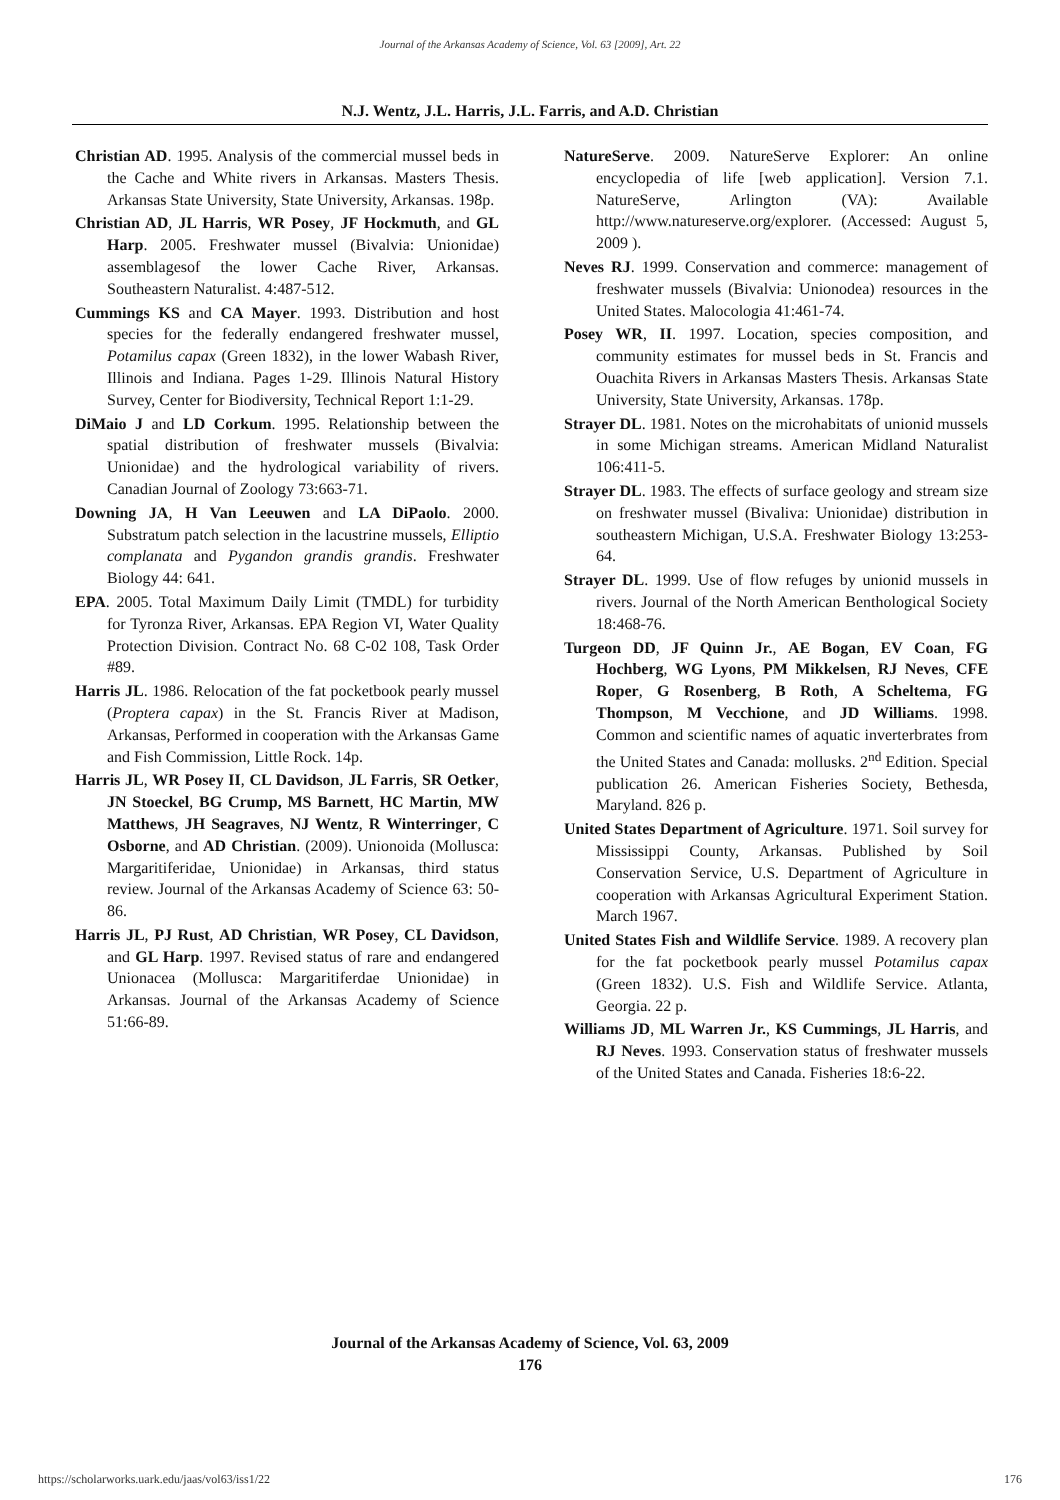Journal of the Arkansas Academy of Science, Vol. 63 [2009], Art. 22
N.J. Wentz, J.L. Harris, J.L. Farris, and A.D. Christian
Christian AD. 1995. Analysis of the commercial mussel beds in the Cache and White rivers in Arkansas. Masters Thesis. Arkansas State University, State University, Arkansas. 198p.
Christian AD, JL Harris, WR Posey, JF Hockmuth, and GL Harp. 2005. Freshwater mussel (Bivalvia: Unionidae) assemblagesof the lower Cache River, Arkansas. Southeastern Naturalist. 4:487-512.
Cummings KS and CA Mayer. 1993. Distribution and host species for the federally endangered freshwater mussel, Potamilus capax (Green 1832), in the lower Wabash River, Illinois and Indiana. Pages 1-29. Illinois Natural History Survey, Center for Biodiversity, Technical Report 1:1-29.
DiMaio J and LD Corkum. 1995. Relationship between the spatial distribution of freshwater mussels (Bivalvia: Unionidae) and the hydrological variability of rivers. Canadian Journal of Zoology 73:663-71.
Downing JA, H Van Leeuwen and LA DiPaolo. 2000. Substratum patch selection in the lacustrine mussels, Elliptio complanata and Pygandon grandis grandis. Freshwater Biology 44: 641.
EPA. 2005. Total Maximum Daily Limit (TMDL) for turbidity for Tyronza River, Arkansas. EPA Region VI, Water Quality Protection Division. Contract No. 68 C-02 108, Task Order #89.
Harris JL. 1986. Relocation of the fat pocketbook pearly mussel (Proptera capax) in the St. Francis River at Madison, Arkansas, Performed in cooperation with the Arkansas Game and Fish Commission, Little Rock. 14p.
Harris JL, WR Posey II, CL Davidson, JL Farris, SR Oetker, JN Stoeckel, BG Crump, MS Barnett, HC Martin, MW Matthews, JH Seagraves, NJ Wentz, R Winterringer, C Osborne, and AD Christian. (2009). Unionoida (Mollusca: Margaritiferidae, Unionidae) in Arkansas, third status review. Journal of the Arkansas Academy of Science 63: 50-86.
Harris JL, PJ Rust, AD Christian, WR Posey, CL Davidson, and GL Harp. 1997. Revised status of rare and endangered Unionacea (Mollusca: Margaritiferdae Unionidae) in Arkansas. Journal of the Arkansas Academy of Science 51:66-89.
NatureServe. 2009. NatureServe Explorer: An online encyclopedia of life [web application]. Version 7.1. NatureServe, Arlington (VA): Available http://www.natureserve.org/explorer. (Accessed: August 5, 2009 ).
Neves RJ. 1999. Conservation and commerce: management of freshwater mussels (Bivalvia: Unionodea) resources in the United States. Malocologia 41:461-74.
Posey WR, II. 1997. Location, species composition, and community estimates for mussel beds in St. Francis and Ouachita Rivers in Arkansas Masters Thesis. Arkansas State University, State University, Arkansas. 178p.
Strayer DL. 1981. Notes on the microhabitats of unionid mussels in some Michigan streams. American Midland Naturalist 106:411-5.
Strayer DL. 1983. The effects of surface geology and stream size on freshwater mussel (Bivaliva: Unionidae) distribution in southeastern Michigan, U.S.A. Freshwater Biology 13:253-64.
Strayer DL. 1999. Use of flow refuges by unionid mussels in rivers. Journal of the North American Benthological Society 18:468-76.
Turgeon DD, JF Quinn Jr., AE Bogan, EV Coan, FG Hochberg, WG Lyons, PM Mikkelsen, RJ Neves, CFE Roper, G Rosenberg, B Roth, A Scheltema, FG Thompson, M Vecchione, and JD Williams. 1998. Common and scientific names of aquatic inverterbrates from the United States and Canada: mollusks. 2<sup>nd</sup> Edition. Special publication 26. American Fisheries Society, Bethesda, Maryland. 826 p.
United States Department of Agriculture. 1971. Soil survey for Mississippi County, Arkansas. Published by Soil Conservation Service, U.S. Department of Agriculture in cooperation with Arkansas Agricultural Experiment Station. March 1967.
United States Fish and Wildlife Service. 1989. A recovery plan for the fat pocketbook pearly mussel Potamilus capax (Green 1832). U.S. Fish and Wildlife Service. Atlanta, Georgia. 22 p.
Williams JD, ML Warren Jr., KS Cummings, JL Harris, and RJ Neves. 1993. Conservation status of freshwater mussels of the United States and Canada. Fisheries 18:6-22.
Journal of the Arkansas Academy of Science, Vol. 63, 2009
176
https://scholarworks.uark.edu/jaas/vol63/iss1/22 176